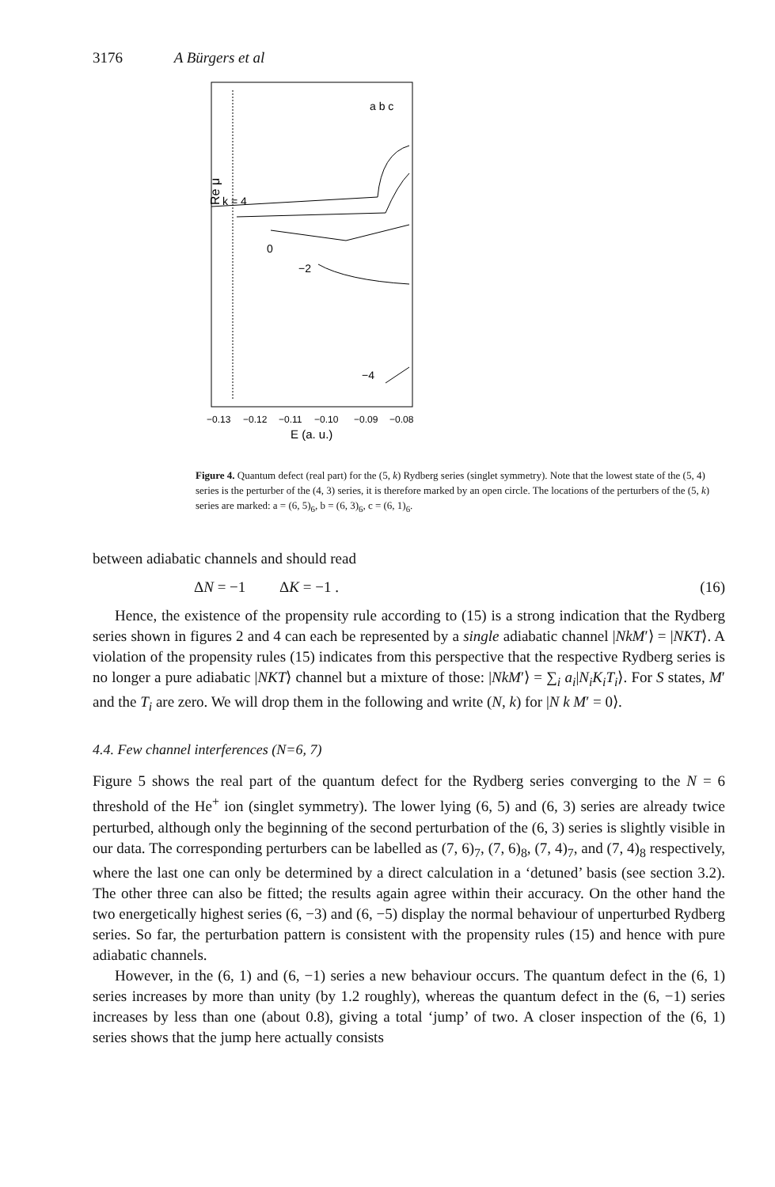3176 A Bürgers et al
Re μ
k = 4
0
−2
−4
a b c
−0.13
−0.12
−0.11
−0.10
−0.09
−0.08
E (a. u.)
Figure 4. Quantum defect (real part) for the (5, k) Rydberg series (singlet symmetry). Note that the lowest state of the (5, 4) series is the perturber of the (4, 3) series, it is therefore marked by an open circle. The locations of the perturbers of the (5, k) series are marked: a = (6, 5)<sub>6</sub>, b = (6, 3)<sub>6</sub>, c = (6, 1)<sub>6</sub>.
between adiabatic channels and should read
ΔN = −1 ΔK = −1 . (16)
Hence, the existence of the propensity rule according to (15) is a strong indication that the Rydberg series shown in figures 2 and 4 can each be represented by a single adiabatic channel |NkM′⟩ = |NKT⟩. A violation of the propensity rules (15) indicates from this perspective that the respective Rydberg series is no longer a pure adiabatic |NKT⟩ channel but a mixture of those: |NkM′⟩ = ∑<sub>i</sub> a<sub>i</sub>|N<sub>i</sub>K<sub>i</sub>T<sub>i</sub>⟩. For S states, M′ and the T<sub>i</sub> are zero. We will drop them in the following and write (N, k) for |N k M′ = 0⟩.
4.4. Few channel interferences (N=6, 7)
Figure 5 shows the real part of the quantum defect for the Rydberg series converging to the N = 6 threshold of the He<sup>+</sup> ion (singlet symmetry). The lower lying (6, 5) and (6, 3) series are already twice perturbed, although only the beginning of the second perturbation of the (6, 3) series is slightly visible in our data. The corresponding perturbers can be labelled as (7, 6)<sub>7</sub>, (7, 6)<sub>8</sub>, (7, 4)<sub>7</sub>, and (7, 4)<sub>8</sub> respectively, where the last one can only be determined by a direct calculation in a ‘detuned’ basis (see section 3.2). The other three can also be fitted; the results again agree within their accuracy. On the other hand the two energetically highest series (6, −3) and (6, −5) display the normal behaviour of unperturbed Rydberg series. So far, the perturbation pattern is consistent with the propensity rules (15) and hence with pure adiabatic channels.
However, in the (6, 1) and (6, −1) series a new behaviour occurs. The quantum defect in the (6, 1) series increases by more than unity (by 1.2 roughly), whereas the quantum defect in the (6, −1) series increases by less than one (about 0.8), giving a total ‘jump’ of two. A closer inspection of the (6, 1) series shows that the jump here actually consists